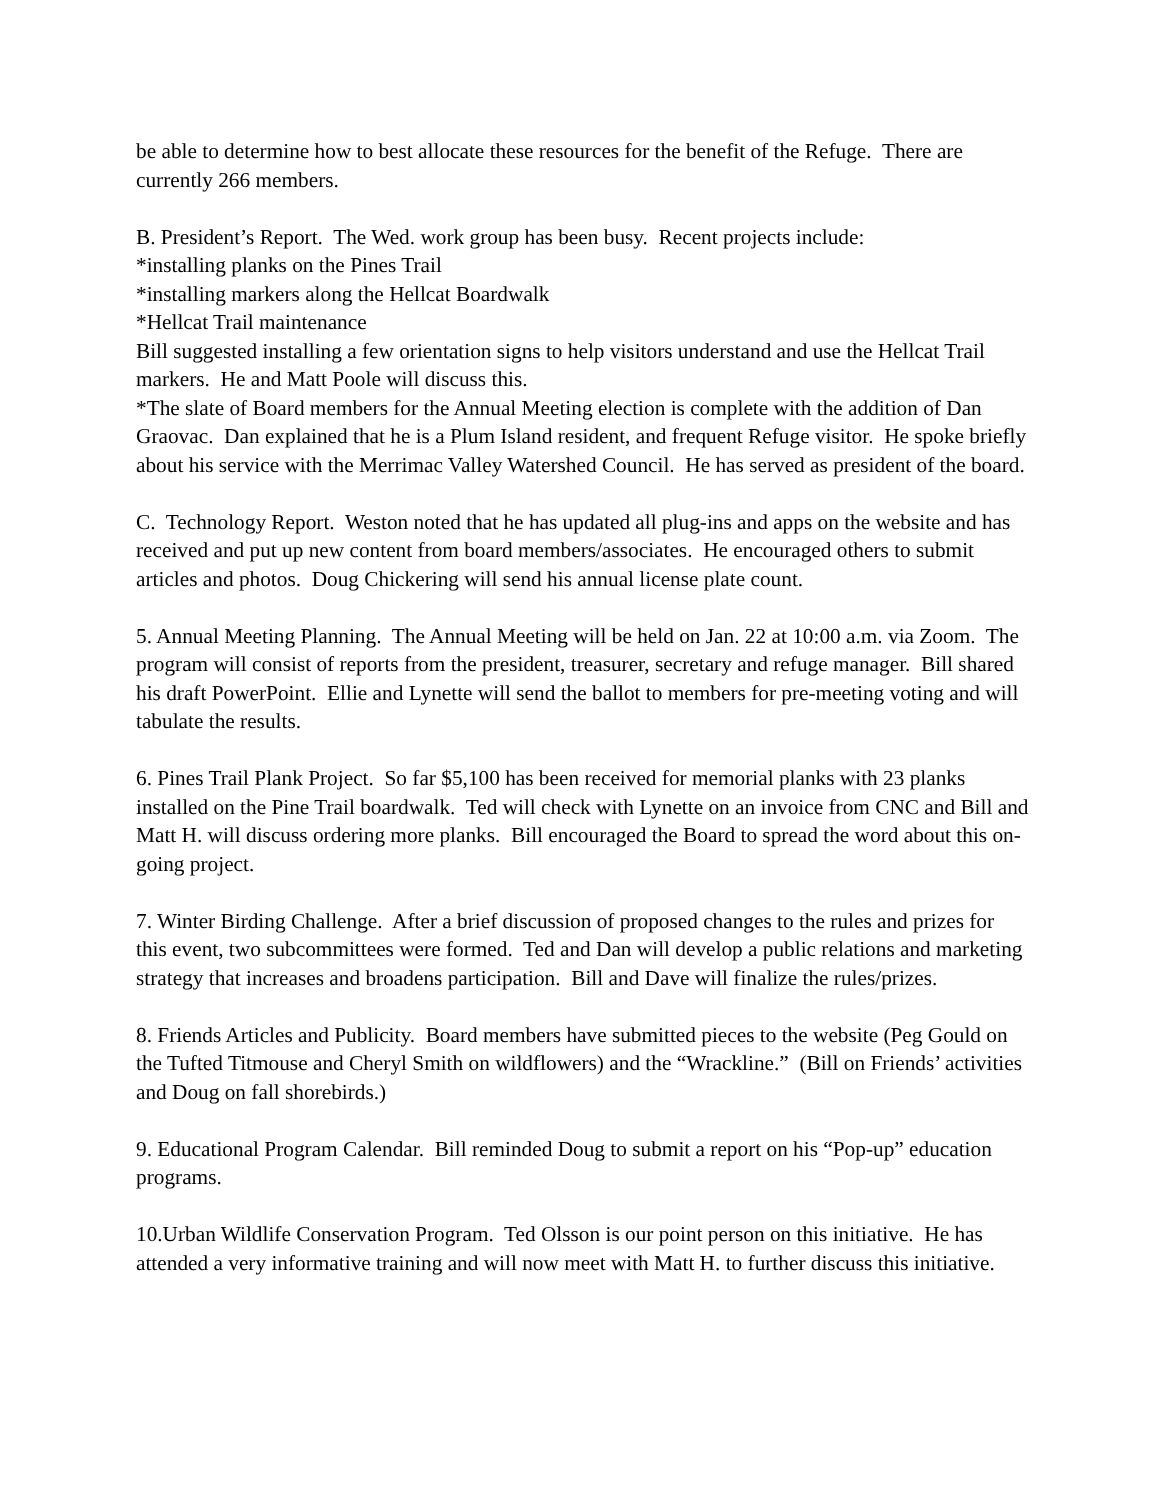be able to determine how to best allocate these resources for the benefit of the Refuge. There are currently 266 members.
B. President’s Report. The Wed. work group has been busy. Recent projects include:
*installing planks on the Pines Trail
*installing markers along the Hellcat Boardwalk
*Hellcat Trail maintenance
Bill suggested installing a few orientation signs to help visitors understand and use the Hellcat Trail markers. He and Matt Poole will discuss this.
*The slate of Board members for the Annual Meeting election is complete with the addition of Dan Graovac. Dan explained that he is a Plum Island resident, and frequent Refuge visitor. He spoke briefly about his service with the Merrimac Valley Watershed Council. He has served as president of the board.
C. Technology Report. Weston noted that he has updated all plug-ins and apps on the website and has received and put up new content from board members/associates. He encouraged others to submit articles and photos. Doug Chickering will send his annual license plate count.
5. Annual Meeting Planning. The Annual Meeting will be held on Jan. 22 at 10:00 a.m. via Zoom. The program will consist of reports from the president, treasurer, secretary and refuge manager. Bill shared his draft PowerPoint. Ellie and Lynette will send the ballot to members for pre-meeting voting and will tabulate the results.
6. Pines Trail Plank Project. So far $5,100 has been received for memorial planks with 23 planks installed on the Pine Trail boardwalk. Ted will check with Lynette on an invoice from CNC and Bill and Matt H. will discuss ordering more planks. Bill encouraged the Board to spread the word about this on-going project.
7. Winter Birding Challenge. After a brief discussion of proposed changes to the rules and prizes for this event, two subcommittees were formed. Ted and Dan will develop a public relations and marketing strategy that increases and broadens participation. Bill and Dave will finalize the rules/prizes.
8. Friends Articles and Publicity. Board members have submitted pieces to the website (Peg Gould on the Tufted Titmouse and Cheryl Smith on wildflowers) and the “Wrackline.” (Bill on Friends’ activities and Doug on fall shorebirds.)
9. Educational Program Calendar. Bill reminded Doug to submit a report on his “Pop-up” education programs.
10.Urban Wildlife Conservation Program. Ted Olsson is our point person on this initiative. He has attended a very informative training and will now meet with Matt H. to further discuss this initiative.